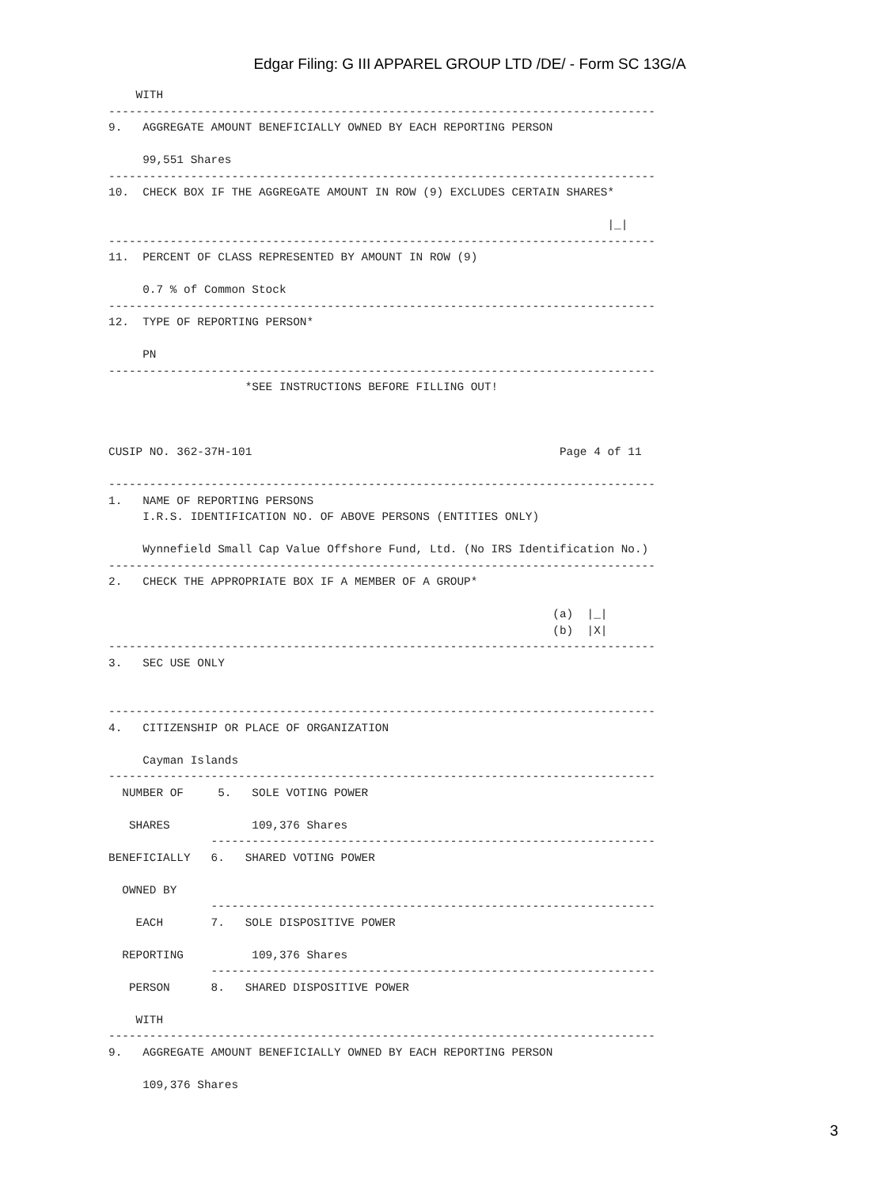Edgar Filing: G III APPAREL GROUP LTD /DE/ - Form SC 13G/A
    WITH
--------------------------------------------------------------------------------
9.   AGGREGATE AMOUNT BENEFICIALLY OWNED BY EACH REPORTING PERSON

     99,551 Shares
--------------------------------------------------------------------------------
10.  CHECK BOX IF THE AGGREGATE AMOUNT IN ROW (9) EXCLUDES CERTAIN SHARES*

                                                                         |_|
--------------------------------------------------------------------------------
11.  PERCENT OF CLASS REPRESENTED BY AMOUNT IN ROW (9)

     0.7 % of Common Stock
--------------------------------------------------------------------------------
12.  TYPE OF REPORTING PERSON*

     PN
--------------------------------------------------------------------------------
                    *SEE INSTRUCTIONS BEFORE FILLING OUT!



CUSIP NO. 362-37H-101                                             Page 4 of 11

--------------------------------------------------------------------------------
1.   NAME OF REPORTING PERSONS
     I.R.S. IDENTIFICATION NO. OF ABOVE PERSONS (ENTITIES ONLY)

     Wynnefield Small Cap Value Offshore Fund, Ltd. (No IRS Identification No.)
--------------------------------------------------------------------------------
2.   CHECK THE APPROPRIATE BOX IF A MEMBER OF A GROUP*

                                                                 (a)  |_|
                                                                 (b)  |X|
--------------------------------------------------------------------------------
3.   SEC USE ONLY


--------------------------------------------------------------------------------
4.   CITIZENSHIP OR PLACE OF ORGANIZATION

     Cayman Islands
--------------------------------------------------------------------------------
  NUMBER OF     5.   SOLE VOTING POWER

   SHARES            109,376 Shares
               -----------------------------------------------------------------
BENEFICIALLY   6.   SHARED VOTING POWER

  OWNED BY
               -----------------------------------------------------------------
    EACH       7.   SOLE DISPOSITIVE POWER

  REPORTING          109,376 Shares
               -----------------------------------------------------------------
   PERSON      8.   SHARED DISPOSITIVE POWER

    WITH
--------------------------------------------------------------------------------
9.   AGGREGATE AMOUNT BENEFICIALLY OWNED BY EACH REPORTING PERSON

     109,376 Shares
3